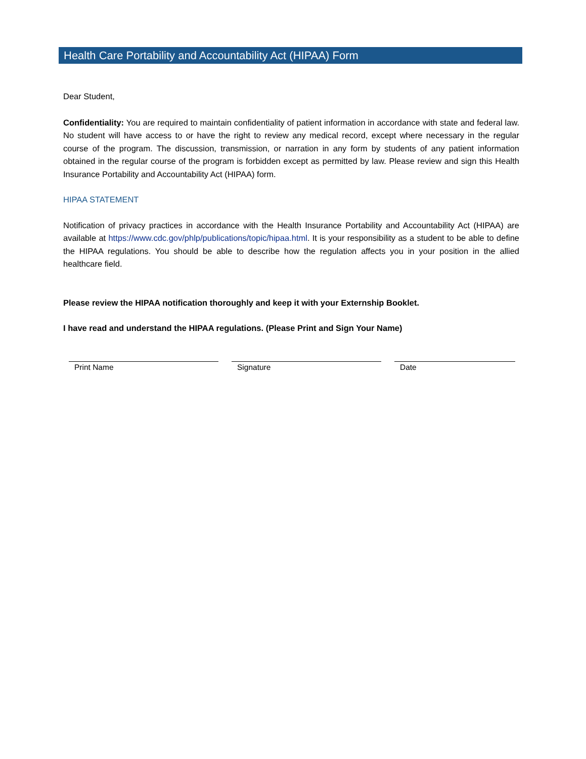Health Care Portability and Accountability Act (HIPAA) Form
Dear Student,
Confidentiality: You are required to maintain confidentiality of patient information in accordance with state and federal law. No student will have access to or have the right to review any medical record, except where necessary in the regular course of the program. The discussion, transmission, or narration in any form by students of any patient information obtained in the regular course of the program is forbidden except as permitted by law. Please review and sign this Health Insurance Portability and Accountability Act (HIPAA) form.
HIPAA STATEMENT
Notification of privacy practices in accordance with the Health Insurance Portability and Accountability Act (HIPAA) are available at https://www.cdc.gov/phlp/publications/topic/hipaa.html. It is your responsibility as a student to be able to define the HIPAA regulations. You should be able to describe how the regulation affects you in your position in the allied healthcare field.
Please review the HIPAA notification thoroughly and keep it with your Externship Booklet.
I have read and understand the HIPAA regulations. (Please Print and Sign Your Name)
Print Name Signature Date